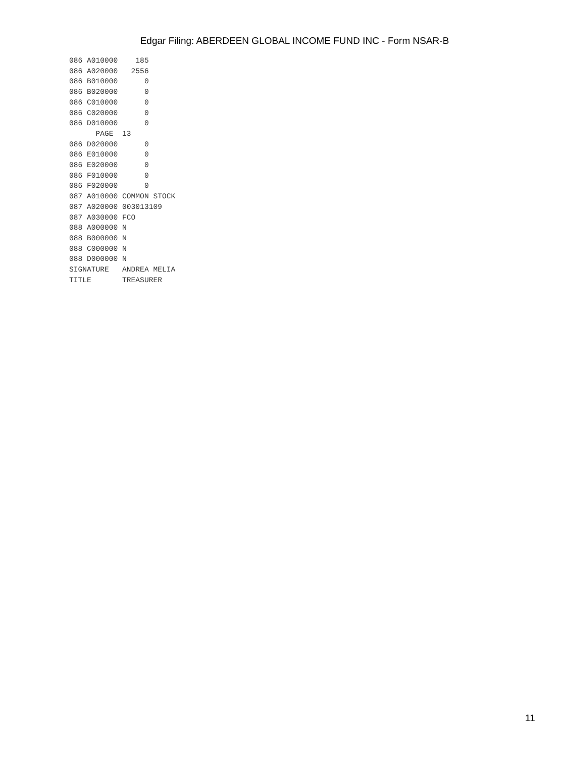Edgar Filing: ABERDEEN GLOBAL INCOME FUND INC - Form NSAR-B
086 A010000    185
086 A020000   2556
086 B010000      0
086 B020000      0
086 C010000      0
086 C020000      0
086 D010000      0
      PAGE  13
086 D020000      0
086 E010000      0
086 E020000      0
086 F010000      0
086 F020000      0
087 A010000 COMMON STOCK
087 A020000 003013109
087 A030000 FCO
088 A000000 N
088 B000000 N
088 C000000 N
088 D000000 N
SIGNATURE   ANDREA MELIA
TITLE       TREASURER
11